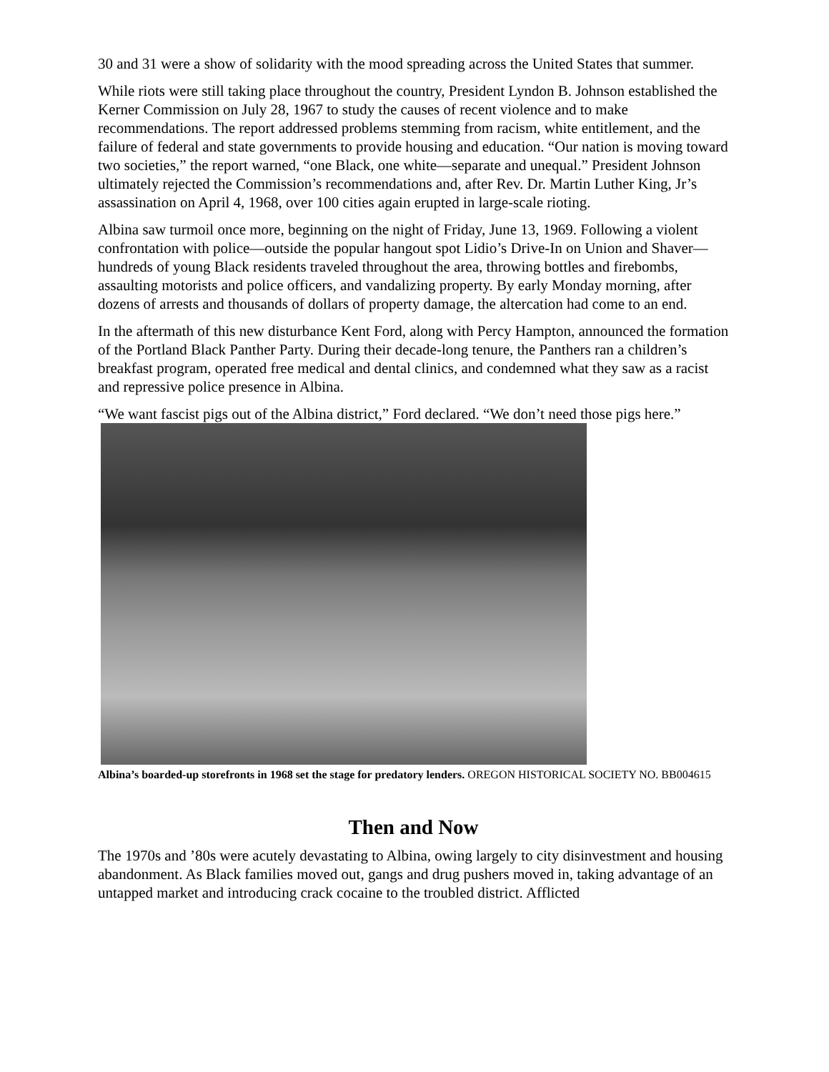30 and 31 were a show of solidarity with the mood spreading across the United States that summer.
While riots were still taking place throughout the country, President Lyndon B. Johnson established the Kerner Commission on July 28, 1967 to study the causes of recent violence and to make recommendations. The report addressed problems stemming from racism, white entitlement, and the failure of federal and state governments to provide housing and education. “Our nation is moving toward two societies,” the report warned, “one Black, one white—separate and unequal.” President Johnson ultimately rejected the Commission’s recommendations and, after Rev. Dr. Martin Luther King, Jr’s assassination on April 4, 1968, over 100 cities again erupted in large-scale rioting.
Albina saw turmoil once more, beginning on the night of Friday, June 13, 1969. Following a violent confrontation with police—outside the popular hangout spot Lidio’s Drive-In on Union and Shaver—hundreds of young Black residents traveled throughout the area, throwing bottles and firebombs, assaulting motorists and police officers, and vandalizing property. By early Monday morning, after dozens of arrests and thousands of dollars of property damage, the altercation had come to an end.
In the aftermath of this new disturbance Kent Ford, along with Percy Hampton, announced the formation of the Portland Black Panther Party. During their decade-long tenure, the Panthers ran a children’s breakfast program, operated free medical and dental clinics, and condemned what they saw as a racist and repressive police presence in Albina.
“We want fascist pigs out of the Albina district,” Ford declared. “We don’t need those pigs here.”
Albina’s boarded-up storefronts in 1968 set the stage for predatory lenders. OREGON HISTORICAL SOCIETY NO. BB004615
Then and Now
The 1970s and ’80s were acutely devastating to Albina, owing largely to city disinvestment and housing abandonment. As Black families moved out, gangs and drug pushers moved in, taking advantage of an untapped market and introducing crack cocaine to the troubled district. Afflicted